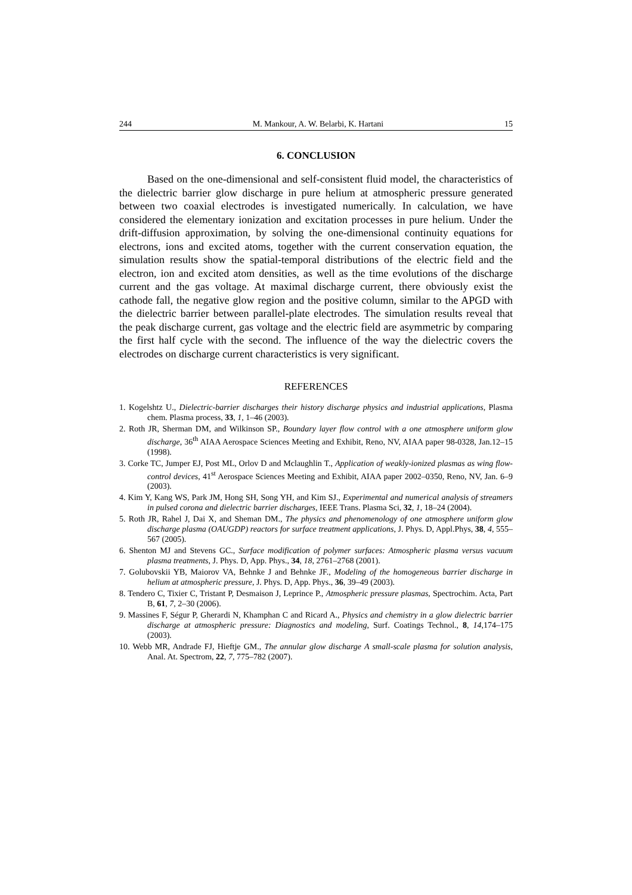244 M. Mankour, A. W. Belarbi, K. Hartani 15
6. CONCLUSION
Based on the one-dimensional and self-consistent fluid model, the characteristics of the dielectric barrier glow discharge in pure helium at atmospheric pressure generated between two coaxial electrodes is investigated numerically. In calculation, we have considered the elementary ionization and excitation processes in pure helium. Under the drift-diffusion approximation, by solving the one-dimensional continuity equations for electrons, ions and excited atoms, together with the current conservation equation, the simulation results show the spatial-temporal distributions of the electric field and the electron, ion and excited atom densities, as well as the time evolutions of the discharge current and the gas voltage. At maximal discharge current, there obviously exist the cathode fall, the negative glow region and the positive column, similar to the APGD with the dielectric barrier between parallel-plate electrodes. The simulation results reveal that the peak discharge current, gas voltage and the electric field are asymmetric by comparing the first half cycle with the second. The influence of the way the dielectric covers the electrodes on discharge current characteristics is very significant.
REFERENCES
1. Kogelshtz U., Dielectric-barrier discharges their history discharge physics and industrial applications, Plasma chem. Plasma process, 33, 1, 1–46 (2003).
2. Roth JR, Sherman DM, and Wilkinson SP., Boundary layer flow control with a one atmosphere uniform glow discharge, 36<sup>th</sup> AIAA Aerospace Sciences Meeting and Exhibit, Reno, NV, AIAA paper 98-0328, Jan.12–15 (1998).
3. Corke TC, Jumper EJ, Post ML, Orlov D and Mclaughlin T., Application of weakly-ionized plasmas as wing flow-control devices, 41<sup>st</sup> Aerospace Sciences Meeting and Exhibit, AIAA paper 2002–0350, Reno, NV, Jan. 6–9 (2003).
4. Kim Y, Kang WS, Park JM, Hong SH, Song YH, and Kim SJ., Experimental and numerical analysis of streamers in pulsed corona and dielectric barrier discharges, IEEE Trans. Plasma Sci, 32, 1, 18–24 (2004).
5. Roth JR, Rahel J, Dai X, and Sheman DM., The physics and phenomenology of one atmosphere uniform glow discharge plasma (OAUGDP) reactors for surface treatment applications, J. Phys. D, Appl.Phys, 38, 4, 555–567 (2005).
6. Shenton MJ and Stevens GC., Surface modification of polymer surfaces: Atmospheric plasma versus vacuum plasma treatments, J. Phys. D, App. Phys., 34, 18, 2761–2768 (2001).
7. Golubovskii YB, Maiorov VA, Behnke J and Behnke JF., Modeling of the homogeneous barrier discharge in helium at atmospheric pressure, J. Phys. D, App. Phys., 36, 39–49 (2003).
8. Tendero C, Tixier C, Tristant P, Desmaison J, Leprince P., Atmospheric pressure plasmas, Spectrochim. Acta, Part B, 61, 7, 2–30 (2006).
9. Massines F, Ségur P, Gherardi N, Khamphan C and Ricard A., Physics and chemistry in a glow dielectric barrier discharge at atmospheric pressure: Diagnostics and modeling, Surf. Coatings Technol., 8, 14,174–175 (2003).
10. Webb MR, Andrade FJ, Hieftje GM., The annular glow discharge A small-scale plasma for solution analysis, Anal. At. Spectrom, 22, 7, 775–782 (2007).